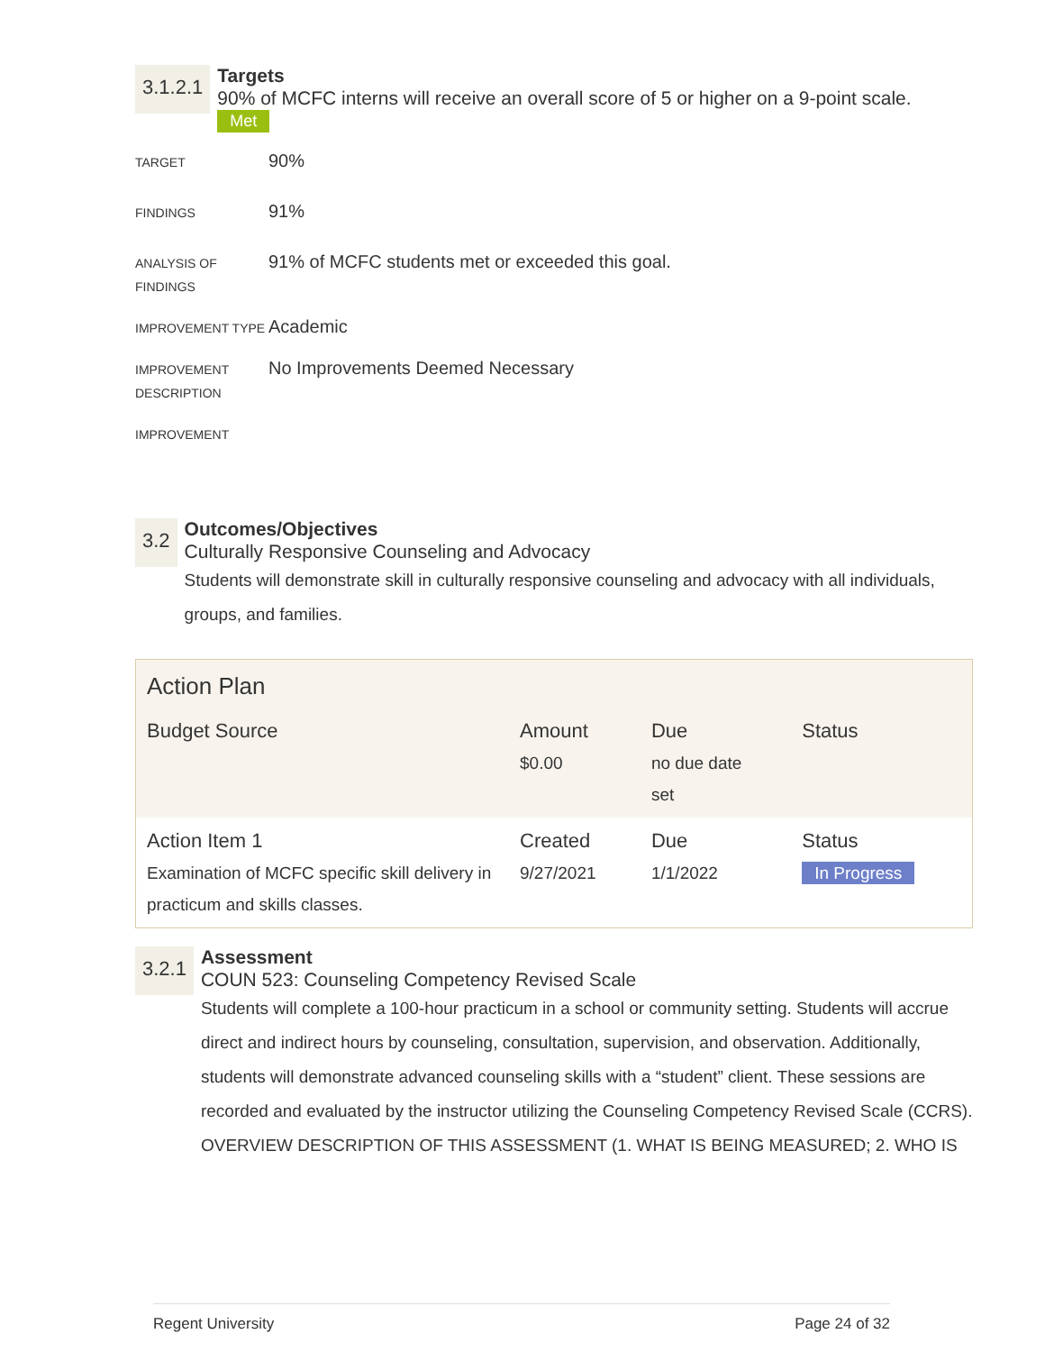3.1.2.1
Targets
90% of MCFC interns will receive an overall score of 5 or higher on a 9-point scale.
Met
TARGET
90%
FINDINGS
91%
ANALYSIS OF FINDINGS
91% of MCFC students met or exceeded this goal.
IMPROVEMENT TYPE
Academic
IMPROVEMENT DESCRIPTION
No Improvements Deemed Necessary
IMPROVEMENT
3.2
Outcomes/Objectives
Culturally Responsive Counseling and Advocacy
Students will demonstrate skill in culturally responsive counseling and advocacy with all individuals, groups, and families.
| Action Plan | | | |
| --- | --- | --- | --- |
| Budget Source | Amount $0.00 | Due no due date set | Status |
| Action Item 1 Examination of MCFC specific skill delivery in practicum and skills classes. | Created 9/27/2021 | Due 1/1/2022 | Status In Progress |
3.2.1
Assessment
COUN 523: Counseling Competency Revised Scale
Students will complete a 100-hour practicum in a school or community setting. Students will accrue direct and indirect hours by counseling, consultation, supervision, and observation. Additionally, students will demonstrate advanced counseling skills with a “student” client. These sessions are recorded and evaluated by the instructor utilizing the Counseling Competency Revised Scale (CCRS).
OVERVIEW DESCRIPTION OF THIS ASSESSMENT (1. WHAT IS BEING MEASURED; 2. WHO IS
Regent University Page 24 of 32